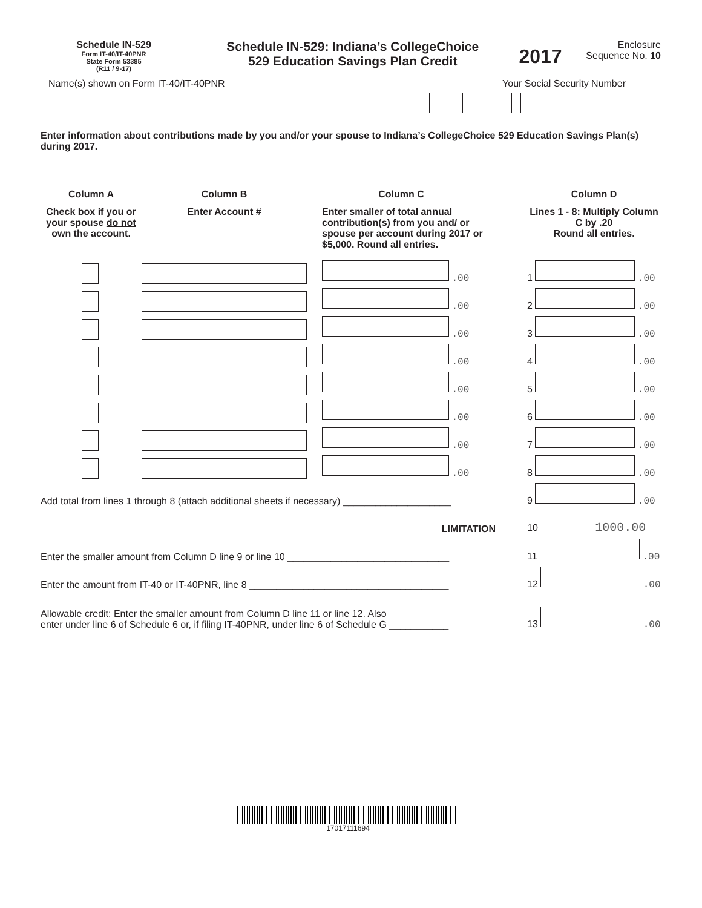Schedule IN-529
Form IT-40/IT-40PNR
State Form 53385
(R11 / 9-17)
Schedule IN-529: Indiana’s CollegeChoice
529 Education Savings Plan Credit
2017
Enclosure
Sequence No. 10
Name(s) shown on Form IT-40/IT-40PNR Your Social Security Number
Enter information about contributions made by you and/or your spouse to Indiana’s CollegeChoice 529 Education Savings Plan(s) during 2017.
| Column A | Column B | Column C | | Column D |
| --- | --- | --- | --- | --- |
| Check box if you or your spouse do not own the account. | Enter Account # | Enter smaller of total annual contribution(s) from you and/ or spouse per account during 2017 or $5,000. Round all entries. | | Lines 1 - 8: Multiply Column C by .20 Round all entries. |
| | | .00 | | 1 .00 |
| | | .00 | | 2 .00 |
| | | .00 | | 3 .00 |
| | | .00 | | 4 .00 |
| | | .00 | | 5 .00 |
| | | .00 | | 6 .00 |
| | | .00 | | 7 .00 |
| | | .00 | | 8 .00 |
| Add total from lines 1 through 8 (attach additional sheets if necessary) ____________________ | | | | 9 .00 |
| LIMITATION | | | | 10 1000.00 |
| Enter the smaller amount from Column D line 9 or line 10 ______________________________ | | | | 11 .00 |
| Enter the amount from IT-40 or IT-40PNR, line 8 _____________________________________ | | | | 12 .00 |
| Allowable credit: Enter the smaller amount from Column D line 11 or line 12. Also enter under line 6 of Schedule 6 or, if filing IT-40PNR, under line 6 of Schedule G ___________ | | | | 13 .00 |
17017111694